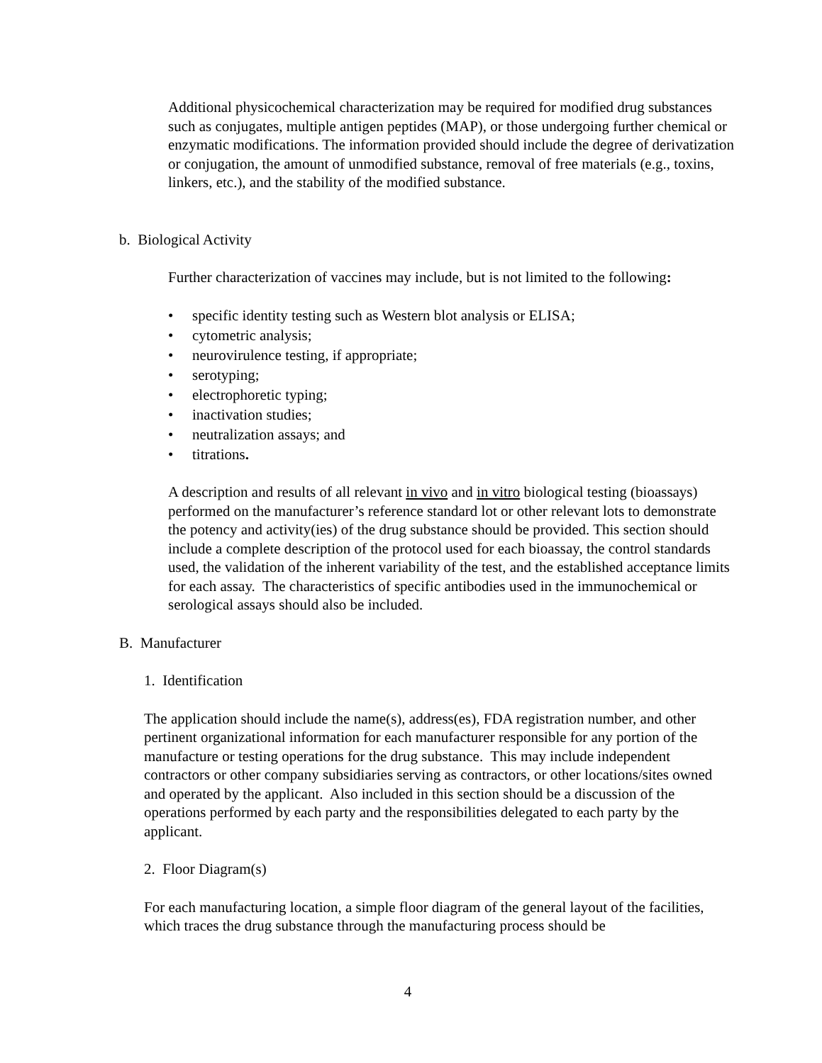Additional physicochemical characterization may be required for modified drug substances such as conjugates, multiple antigen peptides (MAP), or those undergoing further chemical or enzymatic modifications. The information provided should include the degree of derivatization or conjugation, the amount of unmodified substance, removal of free materials (e.g., toxins, linkers, etc.), and the stability of the modified substance.
b. Biological Activity
Further characterization of vaccines may include, but is not limited to the following:
• specific identity testing such as Western blot analysis or ELISA;
• cytometric analysis;
• neurovirulence testing, if appropriate;
• serotyping;
• electrophoretic typing;
• inactivation studies;
• neutralization assays; and
• titrations.
A description and results of all relevant in vivo and in vitro biological testing (bioassays) performed on the manufacturer’s reference standard lot or other relevant lots to demonstrate the potency and activity(ies) of the drug substance should be provided. This section should include a complete description of the protocol used for each bioassay, the control standards used, the validation of the inherent variability of the test, and the established acceptance limits for each assay. The characteristics of specific antibodies used in the immunochemical or serological assays should also be included.
B. Manufacturer
1. Identification
The application should include the name(s), address(es), FDA registration number, and other pertinent organizational information for each manufacturer responsible for any portion of the manufacture or testing operations for the drug substance. This may include independent contractors or other company subsidiaries serving as contractors, or other locations/sites owned and operated by the applicant. Also included in this section should be a discussion of the operations performed by each party and the responsibilities delegated to each party by the applicant.
2. Floor Diagram(s)
For each manufacturing location, a simple floor diagram of the general layout of the facilities, which traces the drug substance through the manufacturing process should be
4